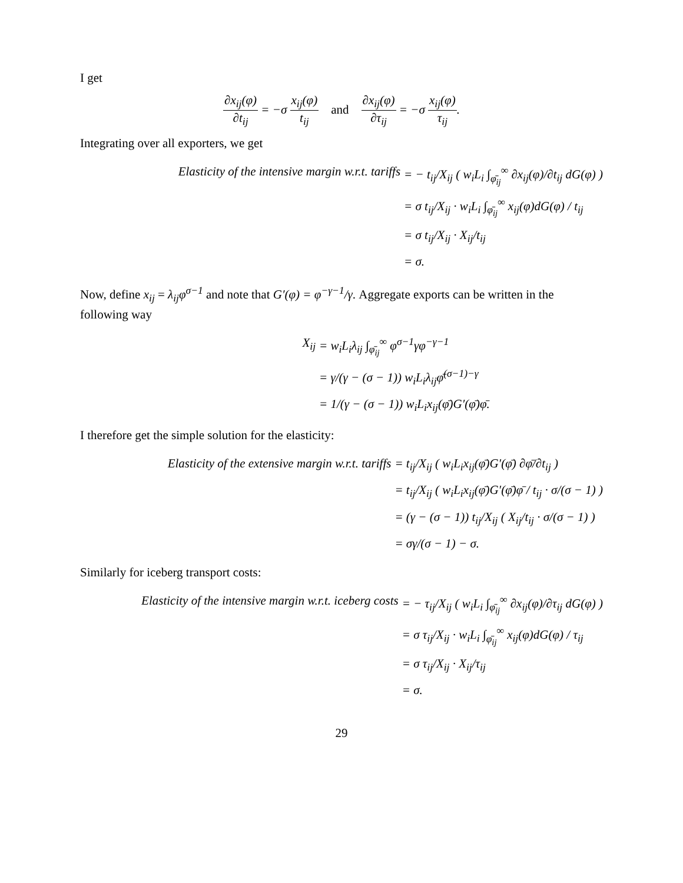I get
∂x<sub>ij</sub>(φ) ∂t<sub>ij</sub> = −σ x<sub>ij</sub>(φ) t<sub>ij</sub> and ∂x<sub>ij</sub>(φ) ∂τ<sub>ij</sub> = −σ x<sub>ij</sub>(φ) τ<sub>ij</sub>.
Integrating over all exporters, we get
Elasticity of the intensive margin w.r.t. tariffs
= − t<sub>ij</sub>/X<sub>ij</sub> ( w<sub>i</sub>L<sub>i</sub> ∫<sub>φ̄<sub>ij</sub></sub><sup>∞</sup> ∂x<sub>ij</sub>(φ)/∂t<sub>ij</sub> dG(φ) )
= σ t<sub>ij</sub>/X<sub>ij</sub> · w<sub>i</sub>L<sub>i</sub> ∫<sub>φ̄<sub>ij</sub></sub><sup>∞</sup> x<sub>ij</sub>(φ)dG(φ) / t<sub>ij</sub>
= σ t<sub>ij</sub>/X<sub>ij</sub> · X<sub>ij</sub>/t<sub>ij</sub>
= σ.
Now, define x<sub>ij</sub> = λ<sub>ij</sub>φ<sup>σ−1</sup> and note that G′(φ) = φ<sup>−γ−1</sup>/γ. Aggregate exports can be written in the following way
X<sub>ij</sub>
= w<sub>i</sub>L<sub>i</sub>λ<sub>ij</sub> ∫<sub>φ̄<sub>ij</sub></sub><sup>∞</sup> φ<sup>σ−1</sup>γφ<sup>−γ−1</sup>
= γ/(γ − (σ − 1)) w<sub>i</sub>L<sub>i</sub>λ<sub>ij</sub>φ̄<sup>(σ−1)−γ</sup>
= 1/(γ − (σ − 1)) w<sub>i</sub>L<sub>i</sub>x<sub>ij</sub>(φ̄)G′(φ̄)φ̄.
I therefore get the simple solution for the elasticity:
Elasticity of the extensive margin w.r.t. tariffs
= t<sub>ij</sub>/X<sub>ij</sub> ( w<sub>i</sub>L<sub>i</sub>x<sub>ij</sub>(φ̄)G′(φ̄) ∂φ̄/∂t<sub>ij</sub> )
= t<sub>ij</sub>/X<sub>ij</sub> ( w<sub>i</sub>L<sub>i</sub>x<sub>ij</sub>(φ̄)G′(φ̄)φ̄ / t<sub>ij</sub> · σ/(σ − 1) )
= (γ − (σ − 1)) t<sub>ij</sub>/X<sub>ij</sub> ( X<sub>ij</sub>/t<sub>ij</sub> · σ/(σ − 1) )
= σγ/(σ − 1) − σ.
Similarly for iceberg transport costs:
Elasticity of the intensive margin w.r.t. iceberg costs
= − τ<sub>ij</sub>/X<sub>ij</sub> ( w<sub>i</sub>L<sub>i</sub> ∫<sub>φ̄<sub>ij</sub></sub><sup>∞</sup> ∂x<sub>ij</sub>(φ)/∂τ<sub>ij</sub> dG(φ) )
= σ τ<sub>ij</sub>/X<sub>ij</sub> · w<sub>i</sub>L<sub>i</sub> ∫<sub>φ̄<sub>ij</sub></sub><sup>∞</sup> x<sub>ij</sub>(φ)dG(φ) / τ<sub>ij</sub>
= σ τ<sub>ij</sub>/X<sub>ij</sub> · X<sub>ij</sub>/τ<sub>ij</sub>
= σ.
29